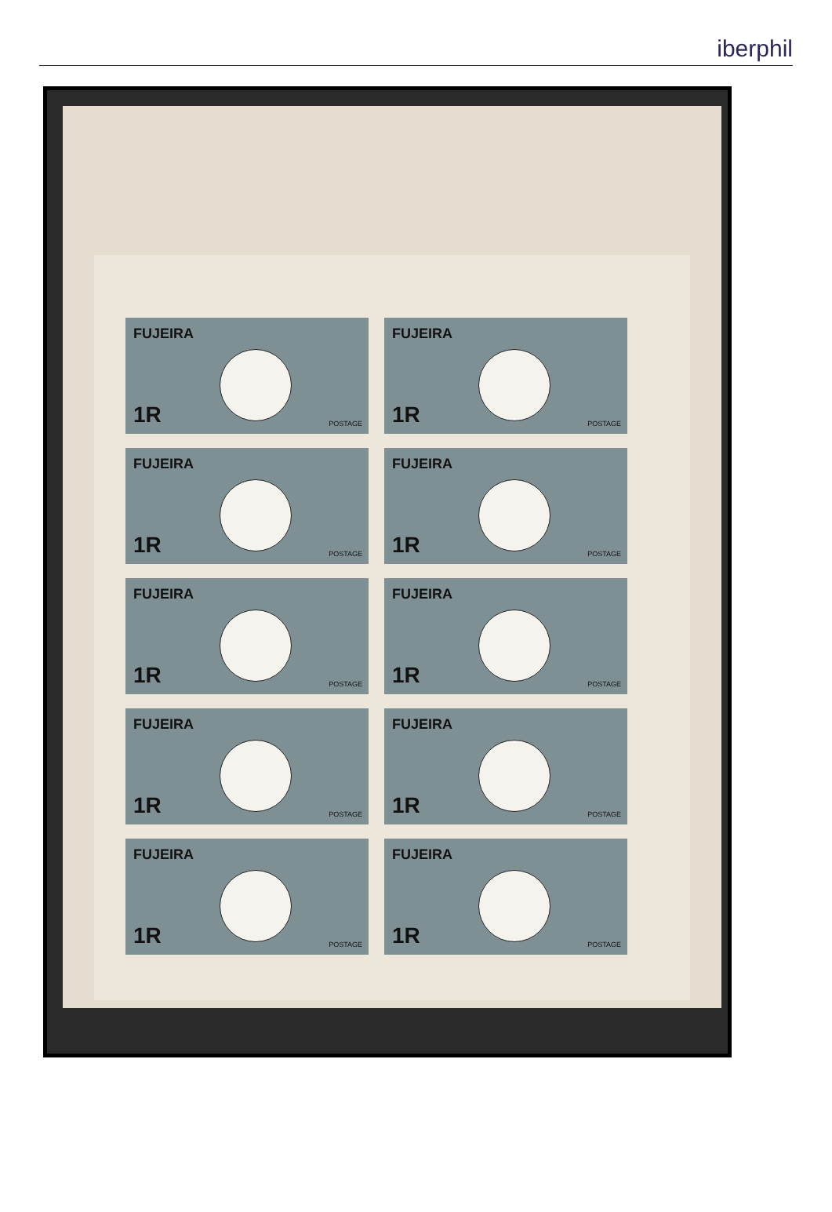iberphil
FUJEIRA
1R POSTAGE
FUJEIRA
1R POSTAGE
FUJEIRA
1R POSTAGE
FUJEIRA
1R POSTAGE
FUJEIRA
1R POSTAGE
FUJEIRA
1R POSTAGE
FUJEIRA
1R POSTAGE
FUJEIRA
1R POSTAGE
FUJEIRA
1R POSTAGE
FUJEIRA
1R POSTAGE